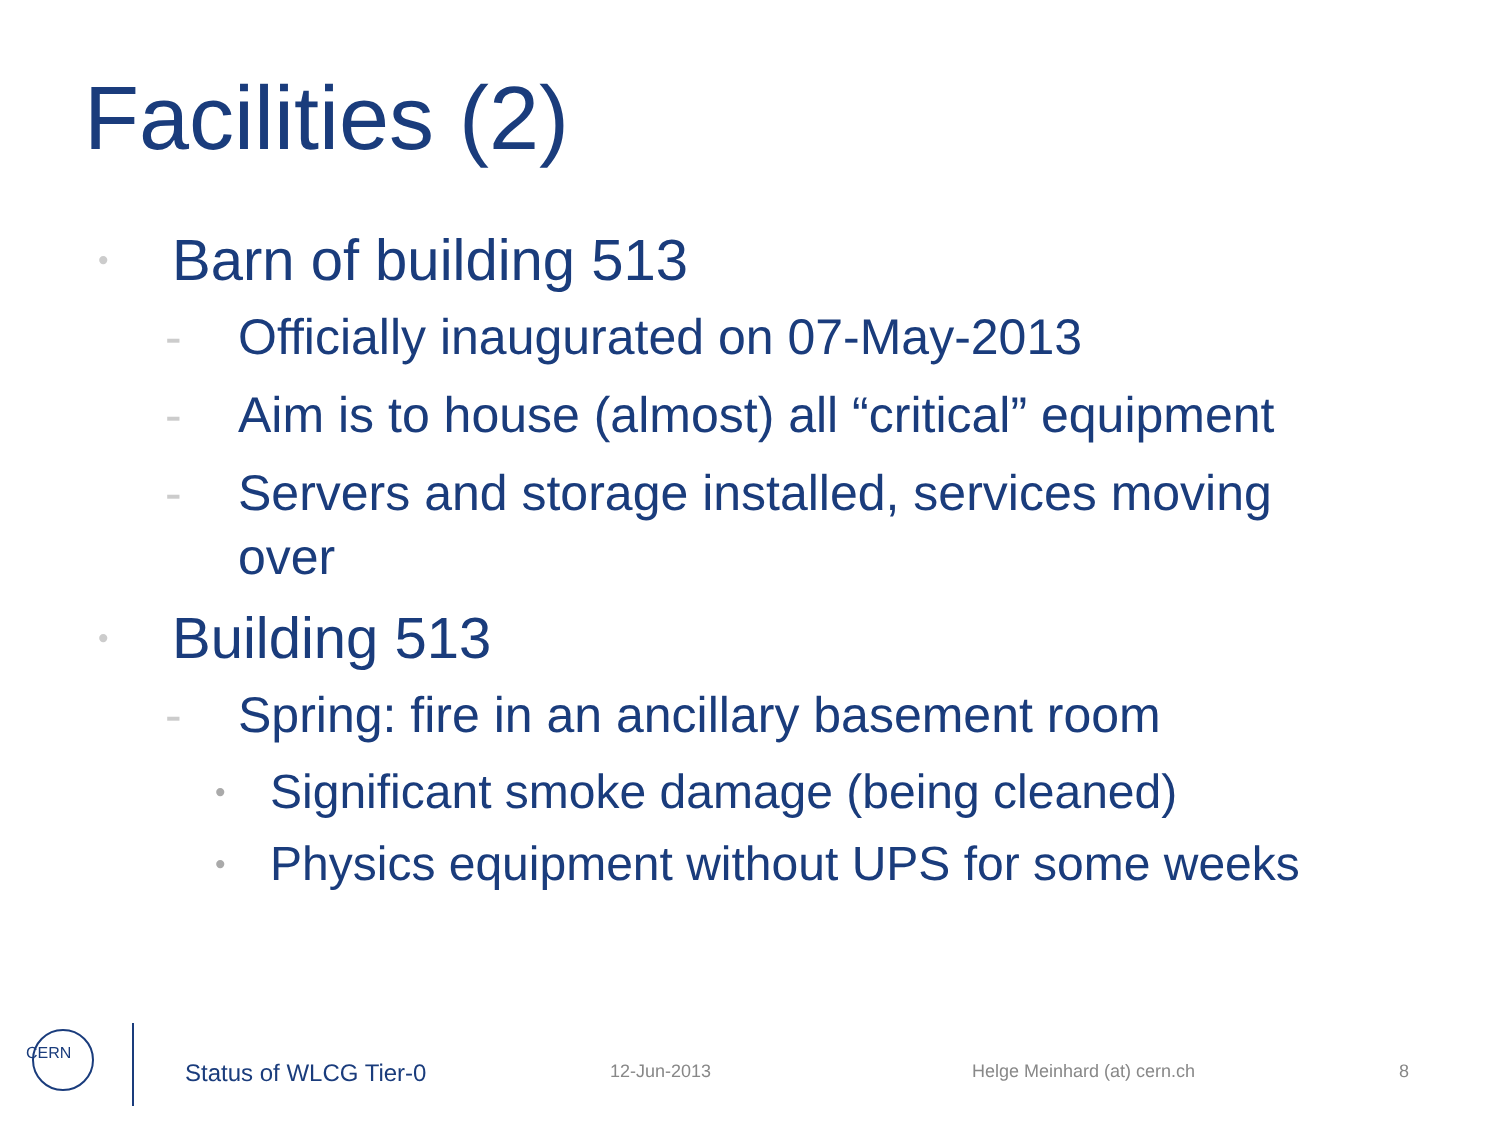Facilities (2)
• Barn of building 513
- Officially inaugurated on 07-May-2013
- Aim is to house (almost) all “critical” equipment
- Servers and storage installed, services moving over
• Building 513
- Spring: fire in an ancillary basement room
• Significant smoke damage (being cleaned)
• Physics equipment without UPS for some weeks
CERN
Status of WLCG Tier-0 12-Jun-2013 Helge Meinhard (at) cern.ch 8